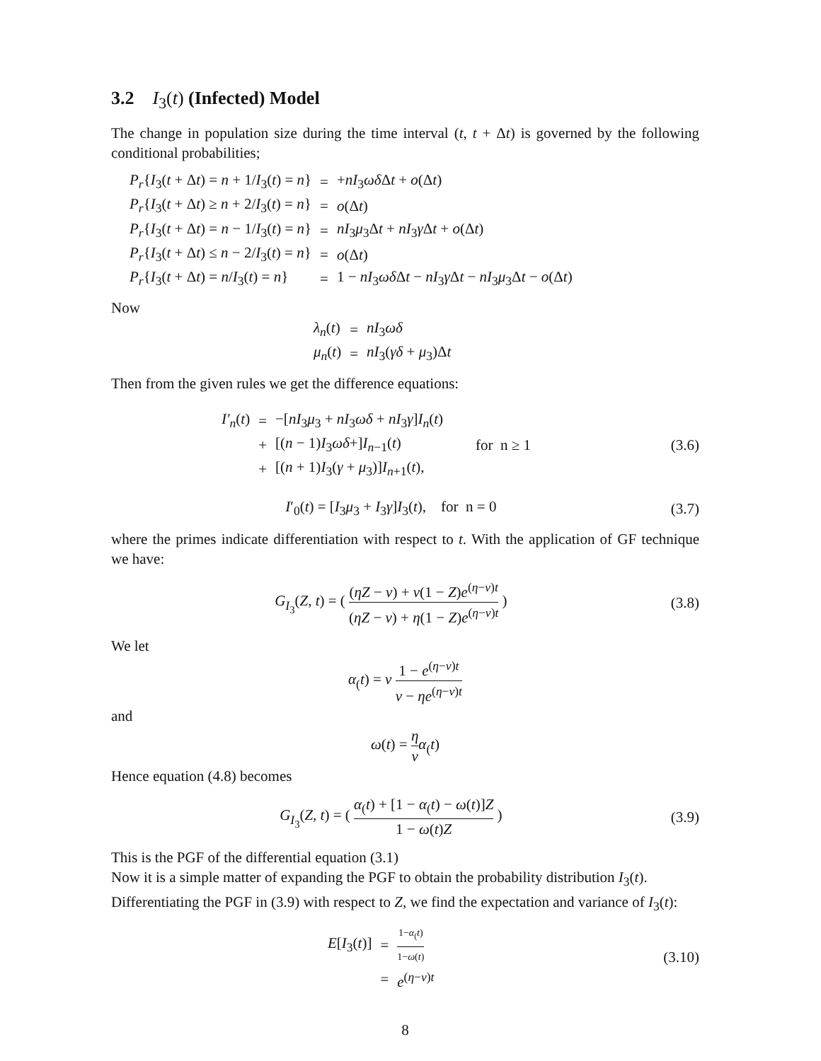3.2 I<sub>3</sub>(t) (Infected) Model
The change in population size during the time interval (t, t + Δt) is governed by the following conditional probabilities;
| P<sub>r</sub> { I<sub>3</sub>( t + Δ t ) = n + 1/ I<sub>3</sub>( t ) = n } | = | + nI<sub>3</sub> ωδ Δ t + o (Δ t ) |
| P<sub>r</sub> { I<sub>3</sub>( t + Δ t ) ≥ n + 2/ I<sub>3</sub>( t ) = n } | = | o (Δ t ) |
| P<sub>r</sub> { I<sub>3</sub>( t + Δ t ) = n − 1/ I<sub>3</sub>( t ) = n } | = | nI<sub>3</sub> μ<sub>3</sub>Δ t + nI<sub>3</sub> γ Δ t + o (Δ t ) |
| P<sub>r</sub> { I<sub>3</sub>( t + Δ t ) ≤ n − 2/ I<sub>3</sub>( t ) = n } | = | o (Δ t ) |
| P<sub>r</sub> { I<sub>3</sub>( t + Δ t ) = n / I<sub>3</sub>( t ) = n } | = | 1 − nI<sub>3</sub> ωδ Δ t − nI<sub>3</sub> γ Δ t − nI<sub>3</sub> μ<sub>3</sub>Δ t − o (Δ t ) |
Now
| λ<sub>n</sub> ( t ) | = | nI<sub>3</sub> ωδ |
| μ<sub>n</sub> ( t ) | = | nI<sub>3</sub>( γδ + μ<sub>3</sub>)Δ t |
Then from the given rules we get the difference equations:
| I′<sub>n</sub> ( t ) | = | −[ nI<sub>3</sub> μ<sub>3</sub> + nI<sub>3</sub> ωδ + nI<sub>3</sub> γ ] I<sub>n</sub> ( t ) | |
| | + | [( n − 1) I<sub>3</sub> ωδ +] I<sub>n−1</sub>( t ) | for n ≥ 1 |
| | + | [( n + 1) I<sub>3</sub>( γ + μ<sub>3</sub>)] I<sub>n+1</sub>( t ), | |
(3.6)
I′<sub>0</sub>(t) = [I<sub>3</sub>μ<sub>3</sub> + I<sub>3</sub>γ]I<sub>3</sub>(t), for n = 0 (3.7)
where the primes indicate differentiation with respect to t. With the application of GF technique we have:
G<sub>I<sub>3</sub></sub>(Z, t) = ( (ηZ − ν) + ν(1 − Z)e<sup>(η−ν)t</sup> (ηZ − ν) + η(1 − Z)e<sup>(η−ν)t</sup> ) (3.8)
We let
α<sub>(</sub>t) = ν 1 − e<sup>(η−ν)t</sup> ν − ηe<sup>(η−ν)t</sup>
and
ω(t) = η ν α<sub>(</sub>t)
Hence equation (4.8) becomes
G<sub>I<sub>3</sub></sub>(Z, t) = ( α<sub>(</sub>t) + [1 − α<sub>(</sub>t) − ω(t)]Z 1 − ω(t)Z ) (3.9)
This is the PGF of the differential equation (3.1)
Now it is a simple matter of expanding the PGF to obtain the probability distribution I<sub>3</sub>(t).
Differentiating the PGF in (3.9) with respect to Z, we find the expectation and variance of I<sub>3</sub>(t):
| E [ I<sub>3</sub>( t )] | = | 1− α<sub>(</sub> t ) 1− ω ( t ) |
| | = | e<sup>(η−ν)t</sup> |
(3.10)
8